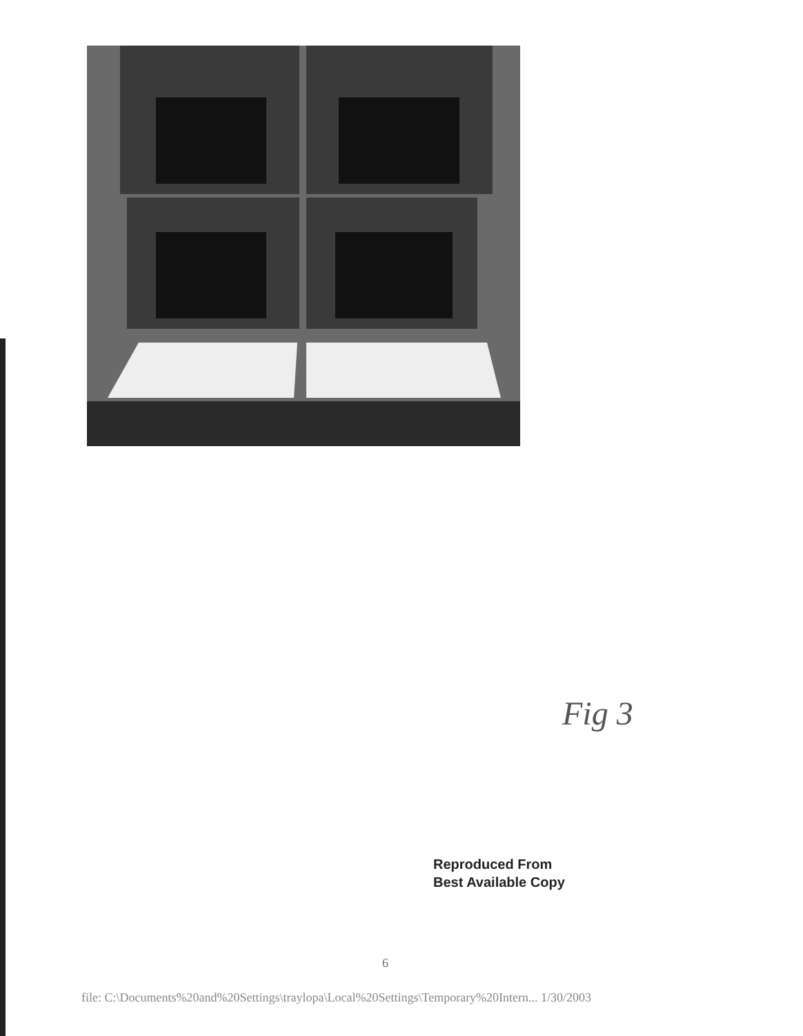Fig 3
Reproduced From
Best Available Copy
6
file: C:\Documents%20and%20Settings\traylopa\Local%20Settings\Temporary%20Intern... 1/30/2003